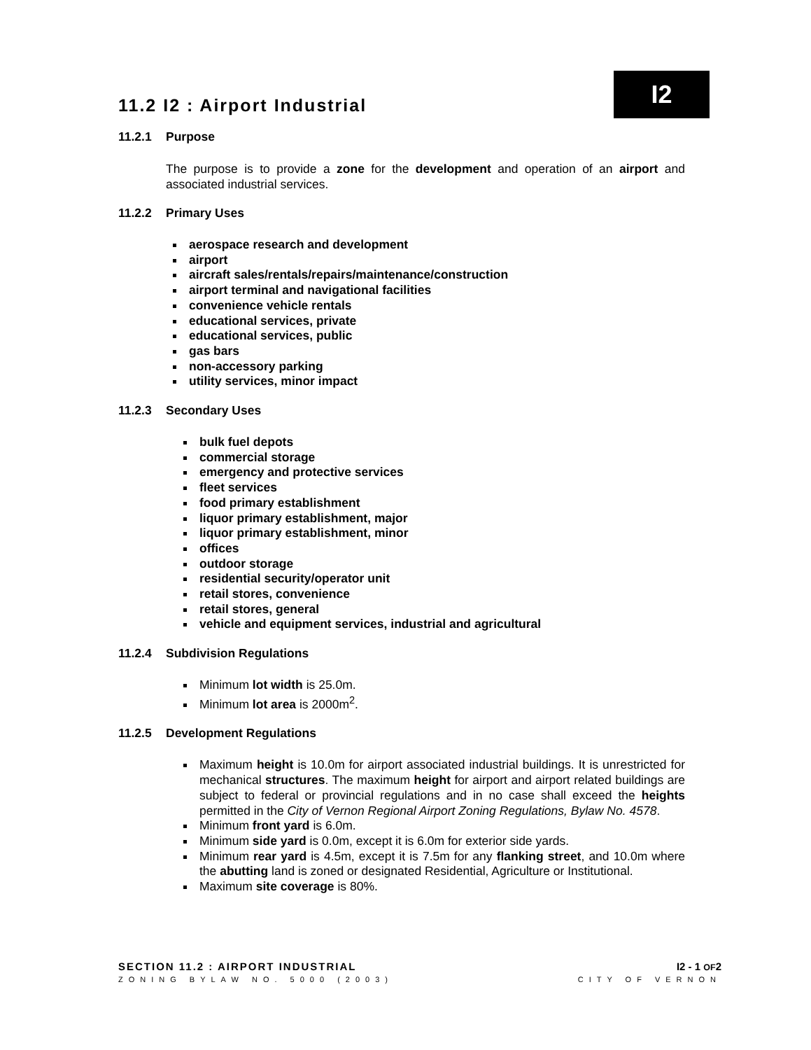I2
11.2 I2 : Airport Industrial
11.2.1 Purpose
The purpose is to provide a zone for the development and operation of an airport and associated industrial services.
11.2.2 Primary Uses
aerospace research and development
airport
aircraft sales/rentals/repairs/maintenance/construction
airport terminal and navigational facilities
convenience vehicle rentals
educational services, private
educational services, public
gas bars
non-accessory parking
utility services, minor impact
11.2.3 Secondary Uses
bulk fuel depots
commercial storage
emergency and protective services
fleet services
food primary establishment
liquor primary establishment, major
liquor primary establishment, minor
offices
outdoor storage
residential security/operator unit
retail stores, convenience
retail stores, general
vehicle and equipment services, industrial and agricultural
11.2.4 Subdivision Regulations
Minimum lot width is 25.0m.
Minimum lot area is 2000m<sup>2</sup>.
11.2.5 Development Regulations
Maximum height is 10.0m for airport associated industrial buildings. It is unrestricted for mechanical structures. The maximum height for airport and airport related buildings are subject to federal or provincial regulations and in no case shall exceed the heights permitted in the City of Vernon Regional Airport Zoning Regulations, Bylaw No. 4578.
Minimum front yard is 6.0m.
Minimum side yard is 0.0m, except it is 6.0m for exterior side yards.
Minimum rear yard is 4.5m, except it is 7.5m for any flanking street, and 10.0m where the abutting land is zoned or designated Residential, Agriculture or Institutional.
Maximum site coverage is 80%.
SECTION 11.2 : AIRPORT INDUSTRIAL I2 - 1 OF2
ZONING BYLAW NO. 5000 (2003) CITY OF VERNON